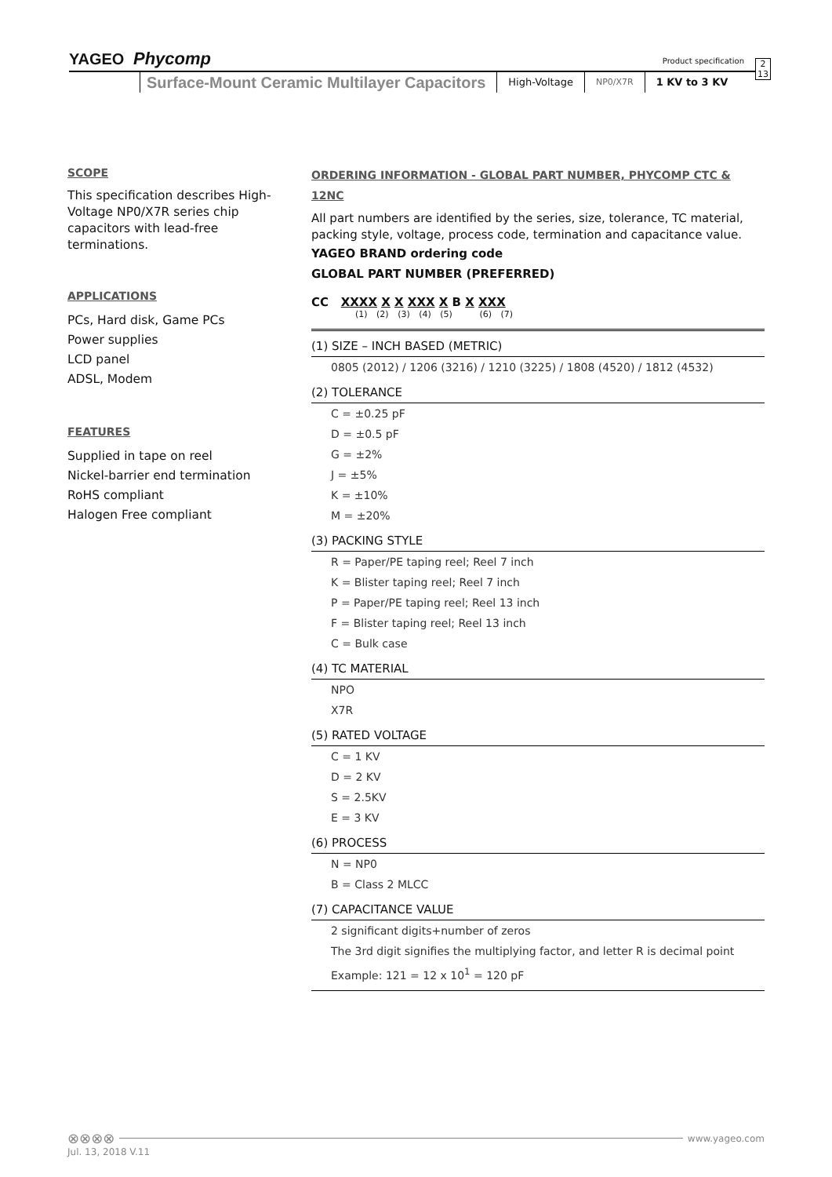YAGEO Phycomp
Product specification
2
13
Surface-Mount Ceramic Multilayer Capacitors
High-Voltage
NP0/X7R
1 KV to 3 KV
SCOPE
This specification describes High-Voltage NP0/X7R series chip capacitors with lead-free terminations.
APPLICATIONS
PCs, Hard disk, Game PCs
Power supplies
LCD panel
ADSL, Modem
FEATURES
Supplied in tape on reel
Nickel-barrier end termination
RoHS compliant
Halogen Free compliant
ORDERING INFORMATION - GLOBAL PART NUMBER, PHYCOMP CTC & 12NC
All part numbers are identified by the series, size, tolerance, TC material, packing style, voltage, process code, termination and capacitance value.
YAGEO BRAND ordering code
GLOBAL PART NUMBER (PREFERRED)
CC XXXX X X XXX X B X XXX
(1) (2) (3) (4) (5) (6) (7)
(1) SIZE – INCH BASED (METRIC)
0805 (2012) / 1206 (3216) / 1210 (3225) / 1808 (4520) / 1812 (4532)
(2) TOLERANCE
C = ±0.25 pF
D = ±0.5 pF
G = ±2%
J = ±5%
K = ±10%
M = ±20%
(3) PACKING STYLE
R = Paper/PE taping reel; Reel 7 inch
K = Blister taping reel; Reel 7 inch
P = Paper/PE taping reel; Reel 13 inch
F = Blister taping reel; Reel 13 inch
C = Bulk case
(4) TC MATERIAL
NPO
X7R
(5) RATED VOLTAGE
C = 1 KV
D = 2 KV
S = 2.5KV
E = 3 KV
(6) PROCESS
N = NP0
B = Class 2 MLCC
(7) CAPACITANCE VALUE
2 significant digits+number of zeros
The 3rd digit signifies the multiplying factor, and letter R is decimal point
Example: 121 = 12 x 10<sup>1</sup> = 120 pF
⊗⊗⊗⊗ www.yageo.com
Jul. 13, 2018 V.11